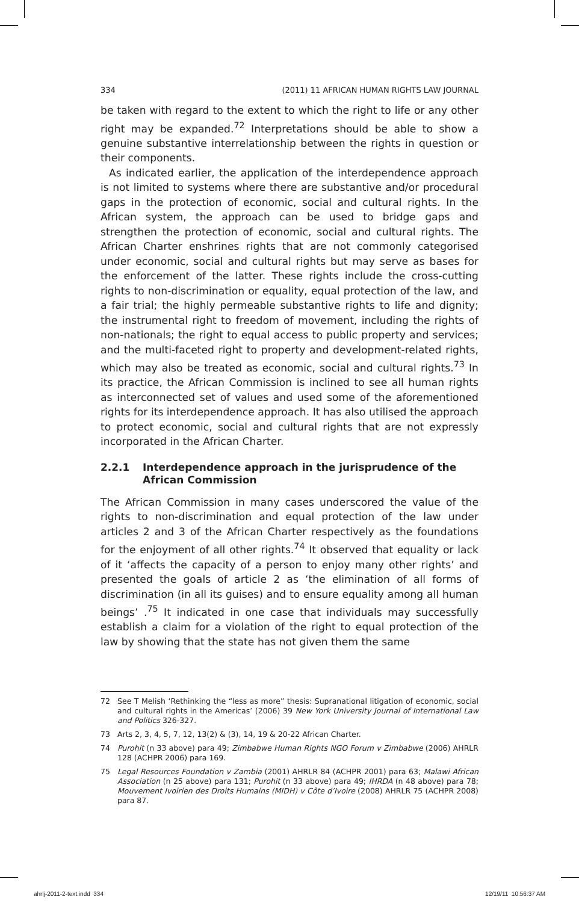334 (2011) 11 AFRICAN HUMAN RIGHTS LAW JOURNAL
be taken with regard to the extent to which the right to life or any other right may be expanded.<sup>72</sup> Interpretations should be able to show a genuine substantive interrelationship between the rights in question or their components.
As indicated earlier, the application of the interdependence approach is not limited to systems where there are substantive and/or procedural gaps in the protection of economic, social and cultural rights. In the African system, the approach can be used to bridge gaps and strengthen the protection of economic, social and cultural rights. The African Charter enshrines rights that are not commonly categorised under economic, social and cultural rights but may serve as bases for the enforcement of the latter. These rights include the cross-cutting rights to non-discrimination or equality, equal protection of the law, and a fair trial; the highly permeable substantive rights to life and dignity; the instrumental right to freedom of movement, including the rights of non-nationals; the right to equal access to public property and services; and the multi-faceted right to property and development-related rights, which may also be treated as economic, social and cultural rights.<sup>73</sup> In its practice, the African Commission is inclined to see all human rights as interconnected set of values and used some of the aforementioned rights for its interdependence approach. It has also utilised the approach to protect economic, social and cultural rights that are not expressly incorporated in the African Charter.
2.2.1 Interdependence approach in the jurisprudence of the African Commission
The African Commission in many cases underscored the value of the rights to non-discrimination and equal protection of the law under articles 2 and 3 of the African Charter respectively as the foundations for the enjoyment of all other rights.<sup>74</sup> It observed that equality or lack of it ‘affects the capacity of a person to enjoy many other rights’ and presented the goals of article 2 as ‘the elimination of all forms of discrimination (in all its guises) and to ensure equality among all human beings’ .<sup>75</sup> It indicated in one case that individuals may successfully establish a claim for a violation of the right to equal protection of the law by showing that the state has not given them the same
72 See T Melish ‘Rethinking the “less as more” thesis: Supranational litigation of economic, social and cultural rights in the Americas’ (2006) 39 New York University Journal of International Law and Politics 326-327.
73 Arts 2, 3, 4, 5, 7, 12, 13(2) & (3), 14, 19 & 20-22 African Charter.
74 Purohit (n 33 above) para 49; Zimbabwe Human Rights NGO Forum v Zimbabwe (2006) AHRLR 128 (ACHPR 2006) para 169.
75 Legal Resources Foundation v Zambia (2001) AHRLR 84 (ACHPR 2001) para 63; Malawi African Association (n 25 above) para 131; Purohit (n 33 above) para 49; IHRDA (n 48 above) para 78; Mouvement Ivoirien des Droits Humains (MIDH) v Côte d’Ivoire (2008) AHRLR 75 (ACHPR 2008) para 87.
ahrlj-2011-2-text.indd 334 12/19/11 10:56:37 AM